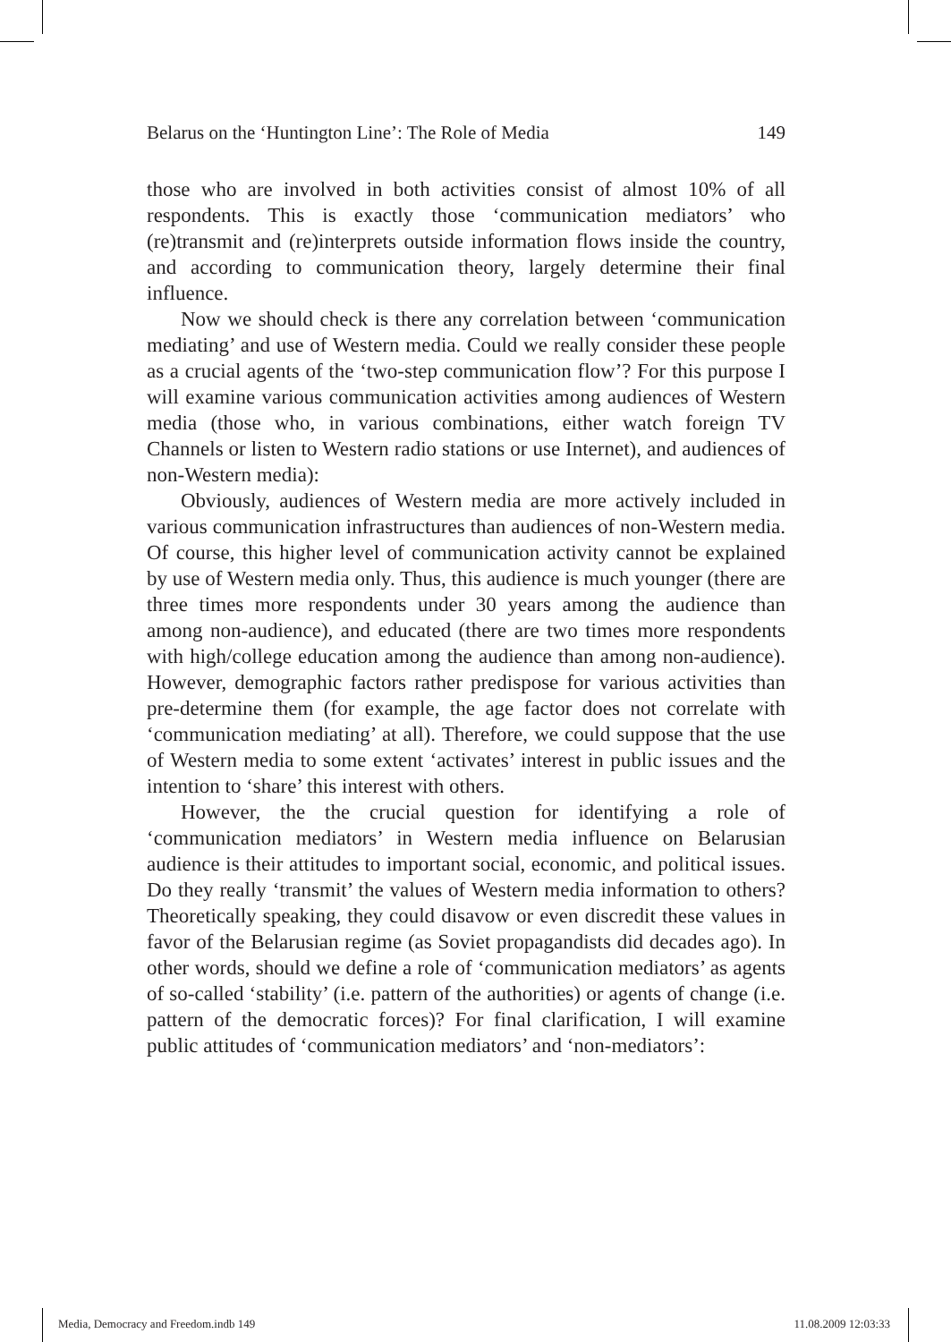Belarus on the ‘Huntington Line’: The Role of Media 149
those who are involved in both activities consist of almost 10% of all respondents. This is exactly those ‘communication mediators’ who (re)transmit and (re)interprets outside information flows inside the country, and according to communication theory, largely determine their final influence.
Now we should check is there any correlation between ‘communication mediating’ and use of Western media. Could we really consider these people as a crucial agents of the ‘two-step communication flow’? For this purpose I will examine various communication activities among audiences of Western media (those who, in various combinations, either watch foreign TV Channels or listen to Western radio stations or use Internet), and audiences of non-Western media):
Obviously, audiences of Western media are more actively included in various communication infrastructures than audiences of non-Western media. Of course, this higher level of communication activity cannot be explained by use of Western media only. Thus, this audience is much younger (there are three times more respondents under 30 years among the audience than among non-audience), and educated (there are two times more respondents with high/college education among the audience than among non-audience). However, demographic factors rather predispose for various activities than pre-determine them (for example, the age factor does not correlate with ‘communication mediating’ at all). Therefore, we could suppose that the use of Western media to some extent ‘activates’ interest in public issues and the intention to ‘share’ this interest with others.
However, the the crucial question for identifying a role of ‘communication mediators’ in Western media influence on Belarusian audience is their attitudes to important social, economic, and political issues. Do they really ‘transmit’ the values of Western media information to others? Theoretically speaking, they could disavow or even discredit these values in favor of the Belarusian regime (as Soviet propagandists did decades ago). In other words, should we define a role of ‘communication mediators’ as agents of so-called ‘stability’ (i.e. pattern of the authorities) or agents of change (i.e. pattern of the democratic forces)? For final clarification, I will examine public attitudes of ‘communication mediators’ and ‘non-mediators’:
Media, Democracy and Freedom.indb 149 11.08.2009 12:03:33